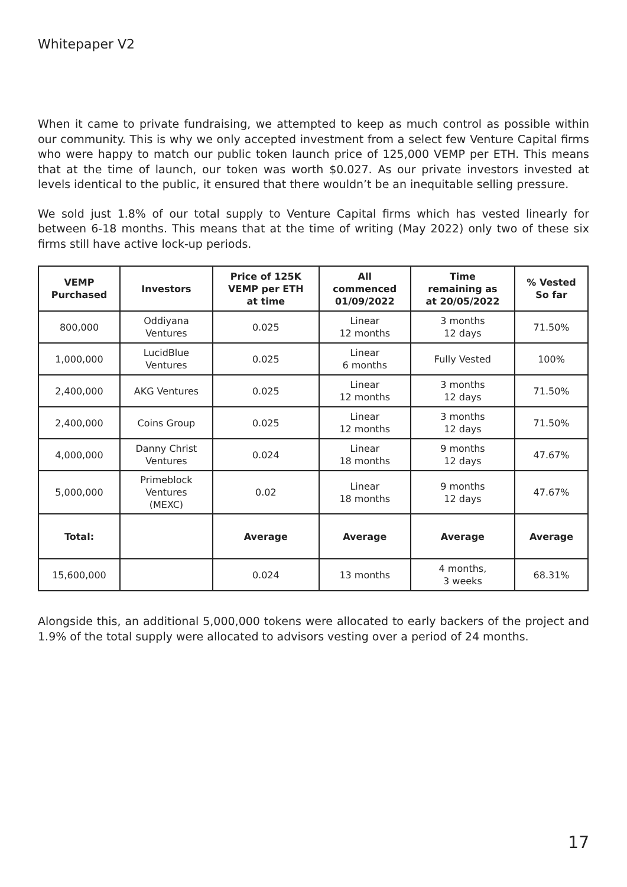Whitepaper V2
When it came to private fundraising, we attempted to keep as much control as possible within our community. This is why we only accepted investment from a select few Venture Capital firms who were happy to match our public token launch price of 125,000 VEMP per ETH. This means that at the time of launch, our token was worth $0.027. As our private investors invested at levels identical to the public, it ensured that there wouldn’t be an inequitable selling pressure.
We sold just 1.8% of our total supply to Venture Capital firms which has vested linearly for between 6-18 months. This means that at the time of writing (May 2022) only two of these six firms still have active lock-up periods.
| VEMP Purchased | Investors | Price of 125K VEMP per ETH at time | All commenced 01/09/2022 | Time remaining as at 20/05/2022 | % Vested So far |
| --- | --- | --- | --- | --- | --- |
| 800,000 | Oddiyana Ventures | 0.025 | Linear 12 months | 3 months 12 days | 71.50% |
| 1,000,000 | LucidBlue Ventures | 0.025 | Linear 6 months | Fully Vested | 100% |
| 2,400,000 | AKG Ventures | 0.025 | Linear 12 months | 3 months 12 days | 71.50% |
| 2,400,000 | Coins Group | 0.025 | Linear 12 months | 3 months 12 days | 71.50% |
| 4,000,000 | Danny Christ Ventures | 0.024 | Linear 18 months | 9 months 12 days | 47.67% |
| 5,000,000 | Primeblock Ventures (MEXC) | 0.02 | Linear 18 months | 9 months 12 days | 47.67% |
| Total: | | Average | Average | Average | Average |
| 15,600,000 | | 0.024 | 13 months | 4 months, 3 weeks | 68.31% |
Alongside this, an additional 5,000,000 tokens were allocated to early backers of the project and 1.9% of the total supply were allocated to advisors vesting over a period of 24 months.
17